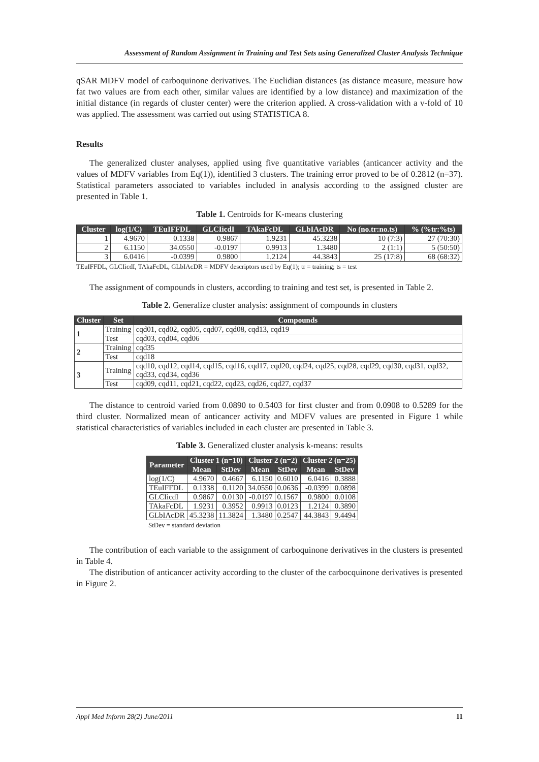Assessment of Random Assignment in Training and Test Sets using Generalized Cluster Analysis Technique
qSAR MDFV model of carboquinone derivatives. The Euclidian distances (as distance measure, measure how fat two values are from each other, similar values are identified by a low distance) and maximization of the initial distance (in regards of cluster center) were the criterion applied. A cross-validation with a v-fold of 10 was applied. The assessment was carried out using STATISTICA 8.
Results
The generalized cluster analyses, applied using five quantitative variables (anticancer activity and the values of MDFV variables from Eq(1)), identified 3 clusters. The training error proved to be of 0.2812 (n=37). Statistical parameters associated to variables included in analysis according to the assigned cluster are presented in Table 1.
Table 1. Centroids for K-means clustering
| Cluster | log(1/C) | TEuIFFDL | GLCIicdI | TAkaFcDL | GLbIAcDR | No (no.tr:no.ts) | % (%tr:%ts) |
| --- | --- | --- | --- | --- | --- | --- | --- |
| 1 | 4.9670 | 0.1338 | 0.9867 | 1.9231 | 45.3238 | 10 (7:3) | 27 (70:30) |
| 2 | 6.1150 | 34.0550 | -0.0197 | 0.9913 | 1.3480 | 2 (1:1) | 5 (50:50) |
| 3 | 6.0416 | -0.0399 | 0.9800 | 1.2124 | 44.3843 | 25 (17:8) | 68 (68:32) |
TEuIFFDL, GLCIicdI, TAkaFcDL, GLbIAcDR = MDFV descriptors used by Eq(1); tr = training; ts = test
The assignment of compounds in clusters, according to training and test set, is presented in Table 2.
Table 2. Generalize cluster analysis: assignment of compounds in clusters
| Cluster | Set | Compounds |
| --- | --- | --- |
| 1 | Training | cqd01, cqd02, cqd05, cqd07, cqd08, cqd13, cqd19 |
| | Test | cqd03, cqd04, cqd06 |
| 2 | Training | cqd35 |
| | Test | cqd18 |
| 3 | Training | cqd10, cqd12, cqd14, cqd15, cqd16, cqd17, cqd20, cqd24, cqd25, cqd28, cqd29, cqd30, cqd31, cqd32, cqd33, cqd34, cqd36 |
| | Test | cqd09, cqd11, cqd21, cqd22, cqd23, cqd26, cqd27, cqd37 |
The distance to centroid varied from 0.0890 to 0.5403 for first cluster and from 0.0908 to 0.5289 for the third cluster. Normalized mean of anticancer activity and MDFV values are presented in Figure 1 while statistical characteristics of variables included in each cluster are presented in Table 3.
Table 3. Generalized cluster analysis k-means: results
| Parameter | Cluster 1 (n=10) | | Cluster 2 (n=2) | | Cluster 2 (n=25) | |
| --- | --- | --- | --- | --- | --- | --- |
| | Mean | StDev | Mean | StDev | Mean | StDev |
| log(1/C) | 4.9670 | 0.4667 | 6.1150 | 0.6010 | 6.0416 | 0.3888 |
| TEuIFFDL | 0.1338 | 0.1120 | 34.0550 | 0.0636 | -0.0399 | 0.0898 |
| GLCIicdI | 0.9867 | 0.0130 | -0.0197 | 0.1567 | 0.9800 | 0.0108 |
| TAkaFcDL | 1.9231 | 0.3952 | 0.9913 | 0.0123 | 1.2124 | 0.3890 |
| GLbIAcDR | 45.3238 | 11.3824 | 1.3480 | 0.2547 | 44.3843 | 9.4494 |
StDev = standard deviation
The contribution of each variable to the assignment of carboquinone derivatives in the clusters is presented in Table 4.
The distribution of anticancer activity according to the cluster of the carbocquinone derivatives is presented in Figure 2.
Appl Med Inform 28(2) June/2011 11